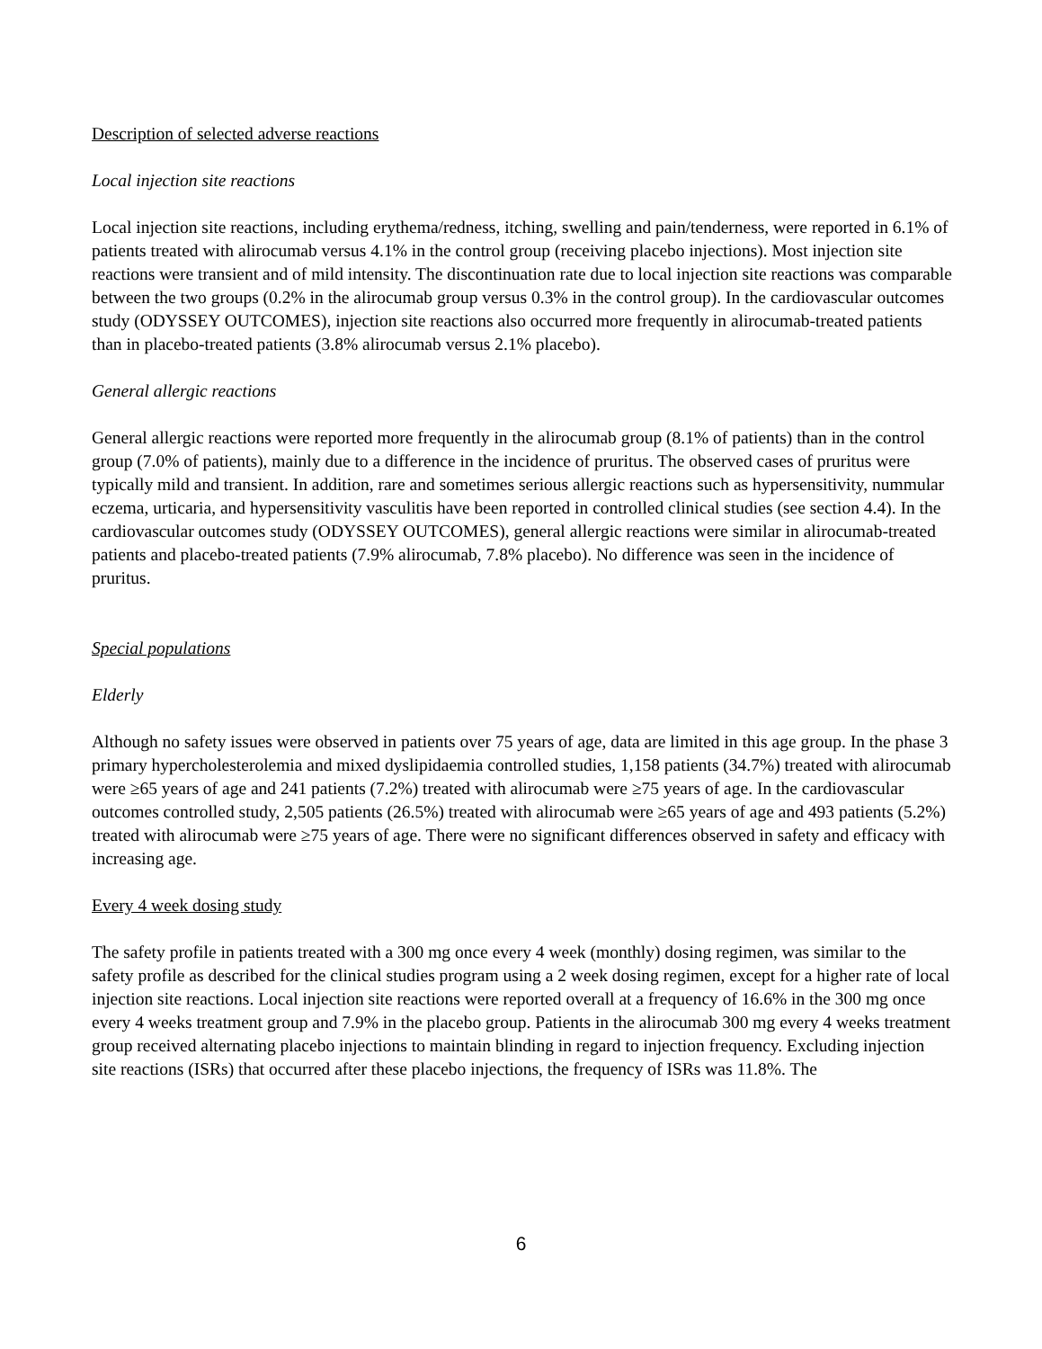Description of selected adverse reactions
Local injection site reactions
Local injection site reactions, including erythema/redness, itching, swelling and pain/tenderness, were reported in 6.1% of patients treated with alirocumab versus 4.1% in the control group (receiving placebo injections). Most injection site reactions were transient and of mild intensity. The discontinuation rate due to local injection site reactions was comparable between the two groups (0.2% in the alirocumab group versus 0.3% in the control group). In the cardiovascular outcomes study (ODYSSEY OUTCOMES), injection site reactions also occurred more frequently in alirocumab-treated patients than in placebo-treated patients (3.8% alirocumab versus 2.1% placebo).
General allergic reactions
General allergic reactions were reported more frequently in the alirocumab group (8.1% of patients) than in the control group (7.0% of patients), mainly due to a difference in the incidence of pruritus. The observed cases of pruritus were typically mild and transient. In addition, rare and sometimes serious allergic reactions such as hypersensitivity, nummular eczema, urticaria, and hypersensitivity vasculitis have been reported in controlled clinical studies (see section 4.4). In the cardiovascular outcomes study (ODYSSEY OUTCOMES), general allergic reactions were similar in alirocumab-treated patients and placebo-treated patients (7.9% alirocumab, 7.8% placebo). No difference was seen in the incidence of pruritus.
Special populations
Elderly
Although no safety issues were observed in patients over 75 years of age, data are limited in this age group. In the phase 3 primary hypercholesterolemia and mixed dyslipidaemia controlled studies, 1,158 patients (34.7%) treated with alirocumab were ≥65 years of age and 241 patients (7.2%) treated with alirocumab were ≥75 years of age. In the cardiovascular outcomes controlled study, 2,505 patients (26.5%) treated with alirocumab were ≥65 years of age and 493 patients (5.2%) treated with alirocumab were ≥75 years of age. There were no significant differences observed in safety and efficacy with increasing age.
Every 4 week dosing study
The safety profile in patients treated with a 300 mg once every 4 week (monthly) dosing regimen, was similar to the safety profile as described for the clinical studies program using a 2 week dosing regimen, except for a higher rate of local injection site reactions. Local injection site reactions were reported overall at a frequency of 16.6% in the 300 mg once every 4 weeks treatment group and 7.9% in the placebo group. Patients in the alirocumab 300 mg every 4 weeks treatment group received alternating placebo injections to maintain blinding in regard to injection frequency. Excluding injection site reactions (ISRs) that occurred after these placebo injections, the frequency of ISRs was 11.8%. The
6